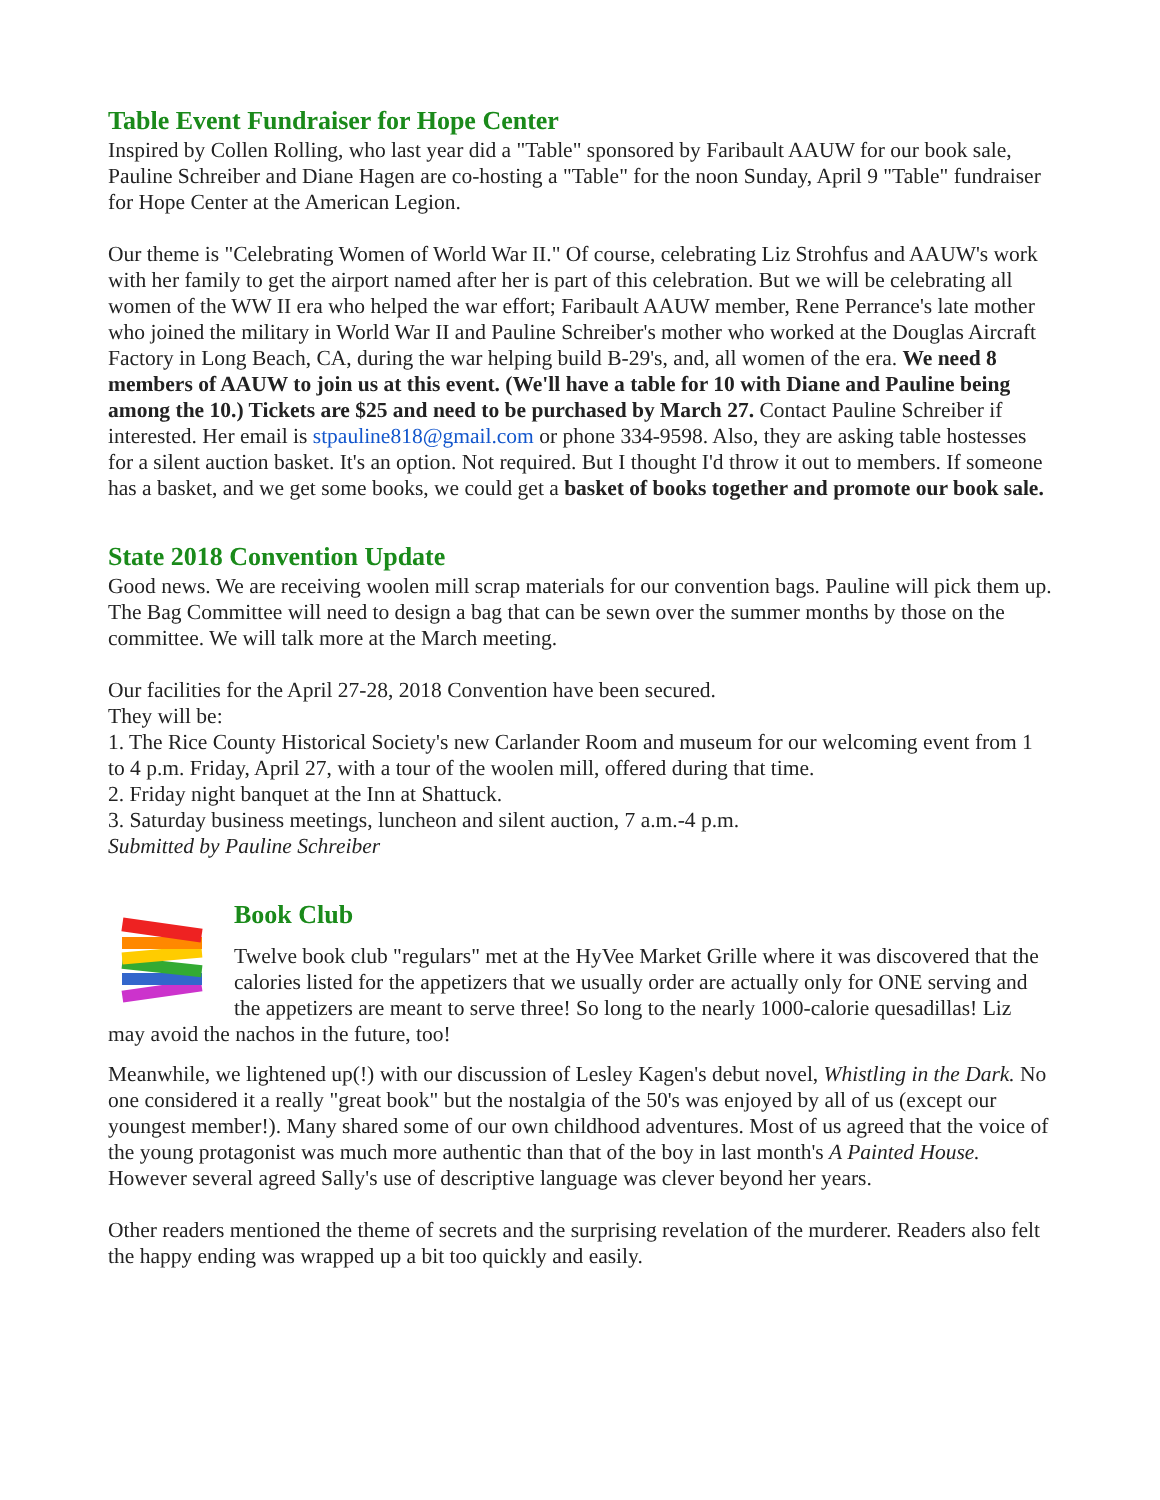Table Event Fundraiser for Hope Center
Inspired by Collen Rolling, who last year did a "Table" sponsored by Faribault AAUW for our book sale, Pauline Schreiber and Diane Hagen are co-hosting a "Table" for the noon Sunday, April 9 "Table" fundraiser for Hope Center at the American Legion.
Our theme is "Celebrating Women of World War II." Of course, celebrating Liz Strohfus and AAUW's work with her family to get the airport named after her is part of this celebration. But we will be celebrating all women of the WW II era who helped the war effort; Faribault AAUW member, Rene Perrance's late mother who joined the military in World War II and Pauline Schreiber's mother who worked at the Douglas Aircraft Factory in Long Beach, CA, during the war helping build B-29's, and, all women of the era. We need 8 members of AAUW to join us at this event. (We'll have a table for 10 with Diane and Pauline being among the 10.) Tickets are $25 and need to be purchased by March 27. Contact Pauline Schreiber if interested. Her email is stpauline818@gmail.com or phone 334-9598. Also, they are asking table hostesses for a silent auction basket. It's an option. Not required. But I thought I'd throw it out to members. If someone has a basket, and we get some books, we could get a basket of books together and promote our book sale.
State 2018 Convention Update
Good news. We are receiving woolen mill scrap materials for our convention bags. Pauline will pick them up. The Bag Committee will need to design a bag that can be sewn over the summer months by those on the committee. We will talk more at the March meeting.
Our facilities for the April 27-28, 2018 Convention have been secured.
They will be:
1. The Rice County Historical Society's new Carlander Room and museum for our welcoming event from 1 to 4 p.m. Friday, April 27, with a tour of the woolen mill, offered during that time.
2. Friday night banquet at the Inn at Shattuck.
3. Saturday business meetings, luncheon and silent auction, 7 a.m.-4 p.m.
Submitted by Pauline Schreiber
Book Club
Twelve book club "regulars" met at the HyVee Market Grille where it was discovered that the calories listed for the appetizers that we usually order are actually only for ONE serving and the appetizers are meant to serve three! So long to the nearly 1000-calorie quesadillas! Liz may avoid the nachos in the future, too!
Meanwhile, we lightened up(!) with our discussion of Lesley Kagen's debut novel, Whistling in the Dark. No one considered it a really "great book" but the nostalgia of the 50's was enjoyed by all of us (except our youngest member!). Many shared some of our own childhood adventures. Most of us agreed that the voice of the young protagonist was much more authentic than that of the boy in last month's A Painted House. However several agreed Sally's use of descriptive language was clever beyond her years.
Other readers mentioned the theme of secrets and the surprising revelation of the murderer. Readers also felt the happy ending was wrapped up a bit too quickly and easily.